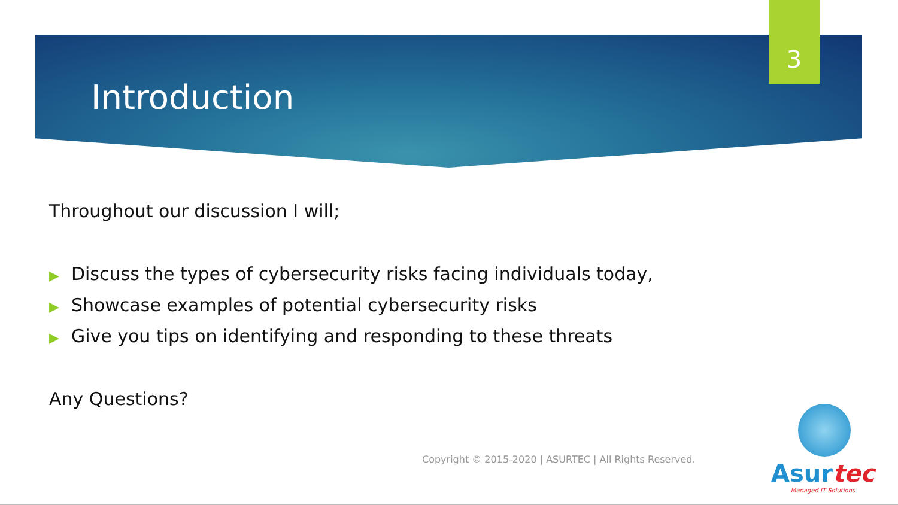3
Introduction
Throughout our discussion I will;
▶ Discuss the types of cybersecurity risks facing individuals today,
▶ Showcase examples of potential cybersecurity risks
▶ Give you tips on identifying and responding to these threats
Any Questions?
Copyright © 2015-2020 | ASURTEC | All Rights Reserved.
Asurtec
Managed IT Solutions